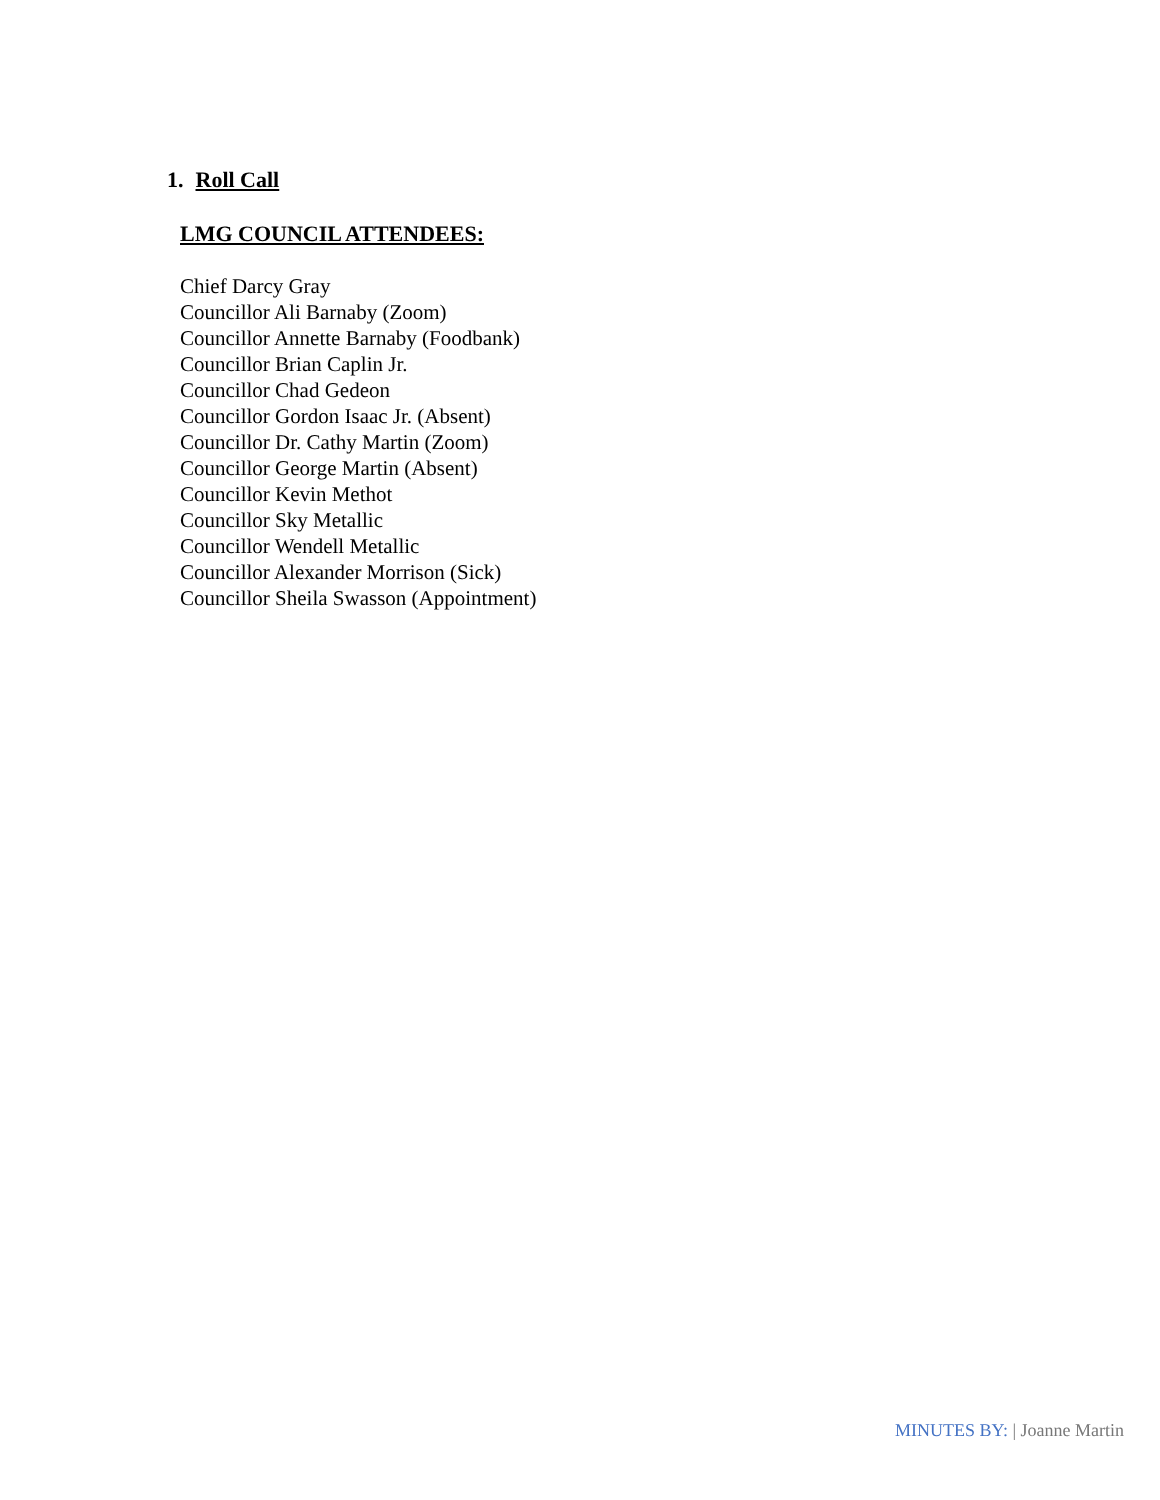1. Roll Call
LMG COUNCIL ATTENDEES:
Chief Darcy Gray
Councillor Ali Barnaby (Zoom)
Councillor Annette Barnaby (Foodbank)
Councillor Brian Caplin Jr.
Councillor Chad Gedeon
Councillor Gordon Isaac Jr. (Absent)
Councillor Dr. Cathy Martin (Zoom)
Councillor George Martin (Absent)
Councillor Kevin Methot
Councillor Sky Metallic
Councillor Wendell Metallic
Councillor Alexander Morrison (Sick)
Councillor Sheila Swasson (Appointment)
MINUTES BY: | Joanne Martin